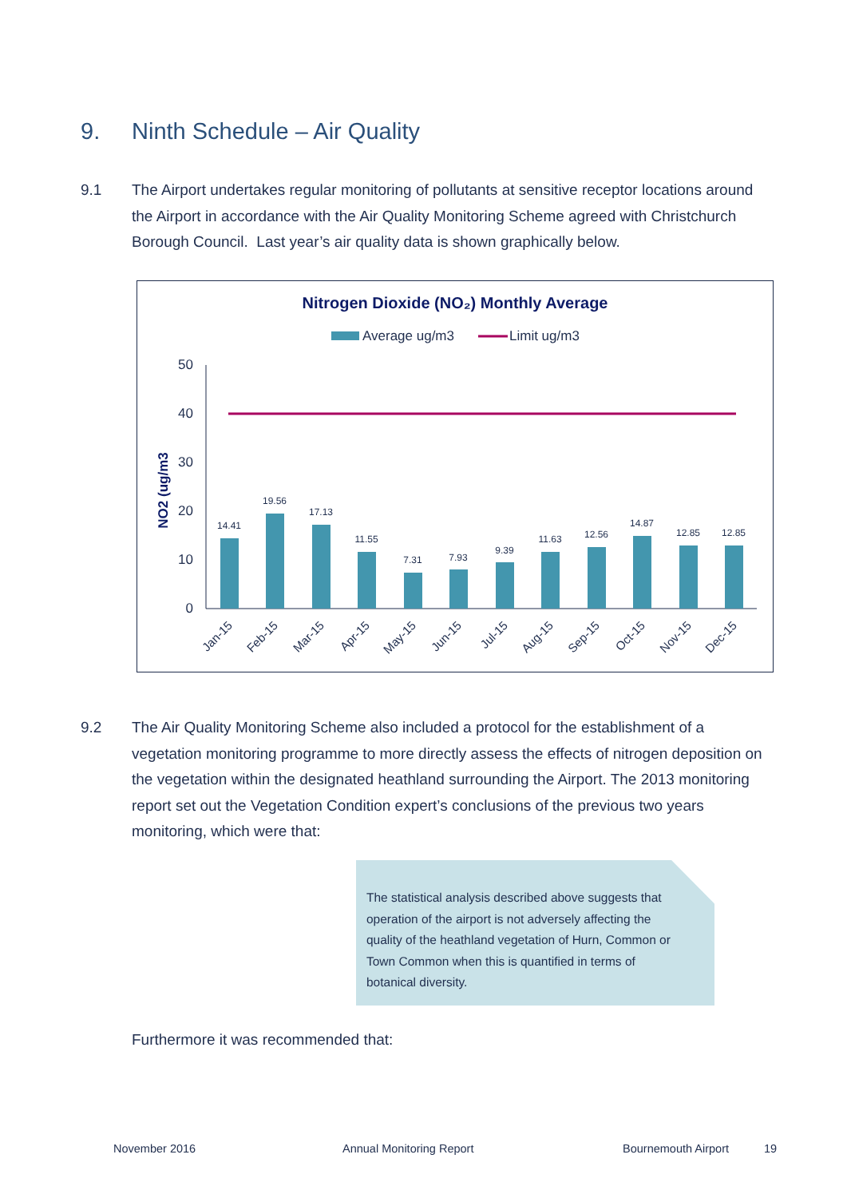9. Ninth Schedule – Air Quality
9.1 The Airport undertakes regular monitoring of pollutants at sensitive receptor locations around the Airport in accordance with the Air Quality Monitoring Scheme agreed with Christchurch Borough Council. Last year’s air quality data is shown graphically below.
Nitrogen Dioxide (NO₂) Monthly Average
Average ug/m3
Limit ug/m3
NO2 (ug/m3
0
10
20
30
40
50
14.41
19.56
17.13
11.55
7.31
7.93
9.39
11.63
12.56
14.87
12.85
12.85
Jan-15
Feb-15
Mar-15
Apr-15
May-15
Jun-15
Jul-15
Aug-15
Sep-15
Oct-15
Nov-15
Dec-15
9.2 The Air Quality Monitoring Scheme also included a protocol for the establishment of a vegetation monitoring programme to more directly assess the effects of nitrogen deposition on the vegetation within the designated heathland surrounding the Airport. The 2013 monitoring report set out the Vegetation Condition expert’s conclusions of the previous two years monitoring, which were that:
The statistical analysis described above suggests that operation of the airport is not adversely affecting the quality of the heathland vegetation of Hurn, Common or Town Common when this is quantified in terms of botanical diversity.
Furthermore it was recommended that:
November 2016 Annual Monitoring Report Bournemouth Airport 19